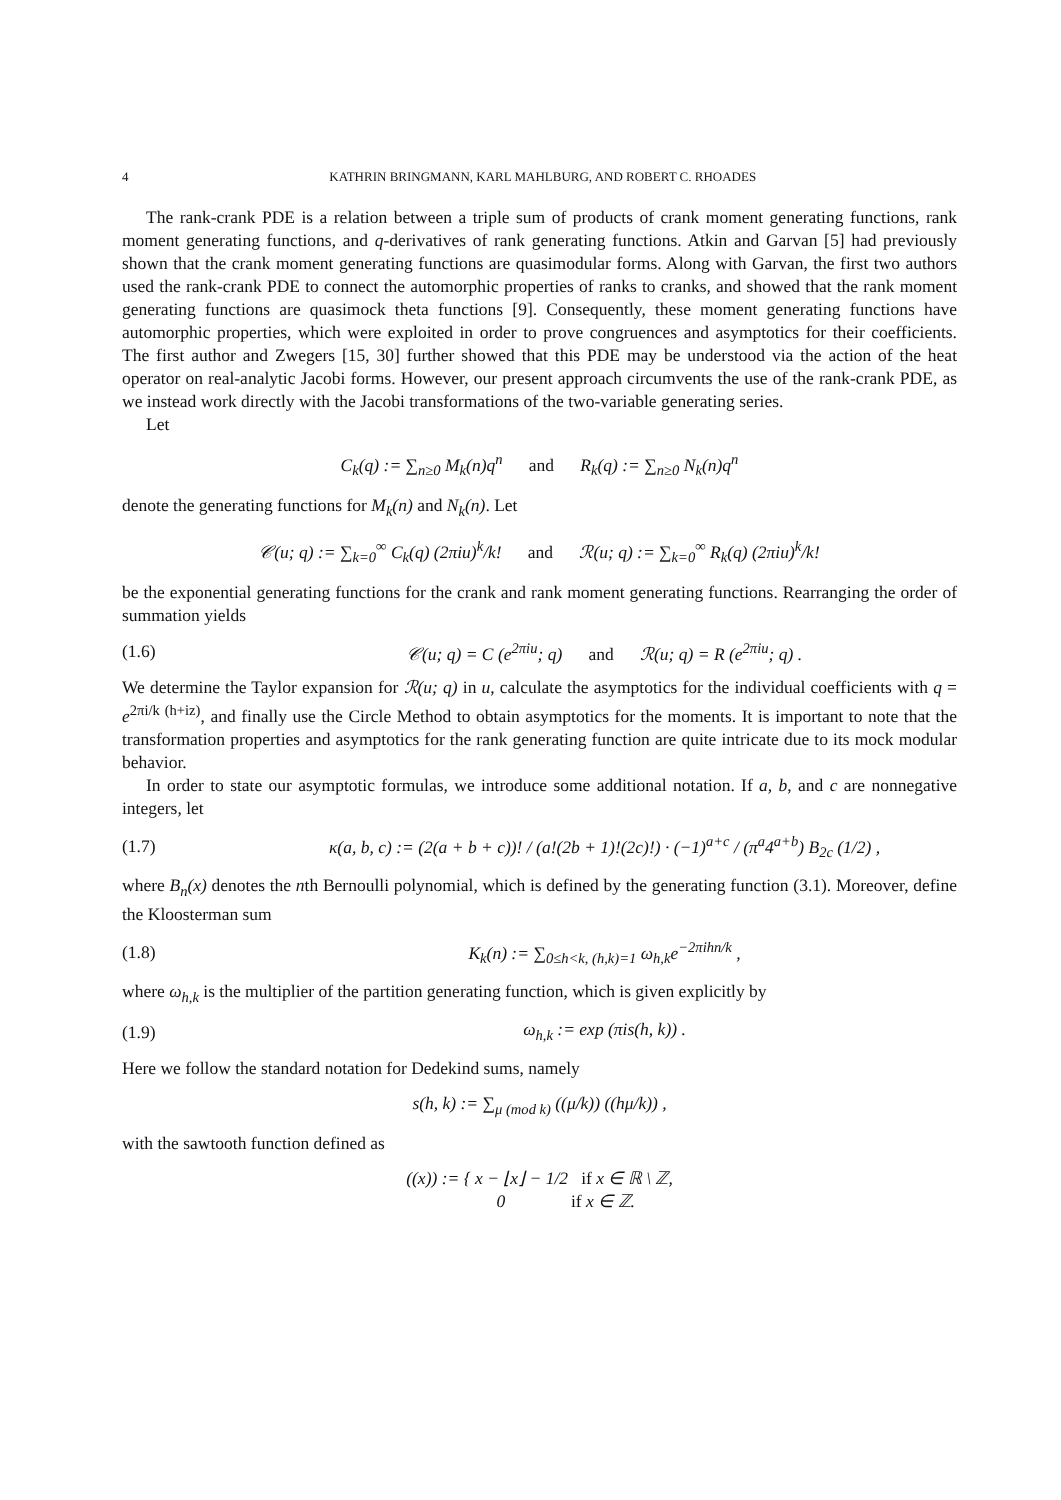4 KATHRIN BRINGMANN, KARL MAHLBURG, AND ROBERT C. RHOADES
The rank-crank PDE is a relation between a triple sum of products of crank moment generating functions, rank moment generating functions, and q-derivatives of rank generating functions. Atkin and Garvan [5] had previously shown that the crank moment generating functions are quasimodular forms. Along with Garvan, the first two authors used the rank-crank PDE to connect the automorphic properties of ranks to cranks, and showed that the rank moment generating functions are quasimock theta functions [9]. Consequently, these moment generating functions have automorphic properties, which were exploited in order to prove congruences and asymptotics for their coefficients. The first author and Zwegers [15, 30] further showed that this PDE may be understood via the action of the heat operator on real-analytic Jacobi forms. However, our present approach circumvents the use of the rank-crank PDE, as we instead work directly with the Jacobi transformations of the two-variable generating series.
Let
C<sub>k</sub>(q) := ∑<sub>n≥0</sub> M<sub>k</sub>(n)q<sup>n</sup> and R<sub>k</sub>(q) := ∑<sub>n≥0</sub> N<sub>k</sub>(n)q<sup>n</sup>
denote the generating functions for M<sub>k</sub>(n) and N<sub>k</sub>(n). Let
𝒞(u; q) := ∑<sub>k=0</sub><sup>∞</sup> C<sub>k</sub>(q) (2πiu)<sup>k</sup>/k! and ℛ(u; q) := ∑<sub>k=0</sub><sup>∞</sup> R<sub>k</sub>(q) (2πiu)<sup>k</sup>/k!
be the exponential generating functions for the crank and rank moment generating functions. Rearranging the order of summation yields
(1.6) 𝒞(u; q) = C (e<sup>2πiu</sup>; q) and ℛ(u; q) = R (e<sup>2πiu</sup>; q) .
We determine the Taylor expansion for ℛ(u; q) in u, calculate the asymptotics for the individual coefficients with q = e<sup>2πi/k (h+iz)</sup>, and finally use the Circle Method to obtain asymptotics for the moments. It is important to note that the transformation properties and asymptotics for the rank generating function are quite intricate due to its mock modular behavior.
In order to state our asymptotic formulas, we introduce some additional notation. If a, b, and c are nonnegative integers, let
(1.7) κ(a, b, c) := (2(a + b + c))! / (a!(2b + 1)!(2c)!) · (−1)<sup>a+c</sup> / (π<sup>a</sup>4<sup>a+b</sup>) B<sub>2c</sub> (1/2) ,
where B<sub>n</sub>(x) denotes the nth Bernoulli polynomial, which is defined by the generating function (3.1). Moreover, define the Kloosterman sum
(1.8) K<sub>k</sub>(n) := ∑<sub>0≤h<k, (h,k)=1</sub> ω<sub>h,k</sub>e<sup>−2πihn/k</sup> ,
where ω<sub>h,k</sub> is the multiplier of the partition generating function, which is given explicitly by
(1.9) ω<sub>h,k</sub> := exp (πis(h, k)) .
Here we follow the standard notation for Dedekind sums, namely
s(h, k) := ∑<sub>μ (mod k)</sub> ((μ/k)) ((hμ/k)) ,
with the sawtooth function defined as
((x)) := { x − ⌊x⌋ − 1/2 if x ∈ ℝ \ ℤ,
0 if x ∈ ℤ.